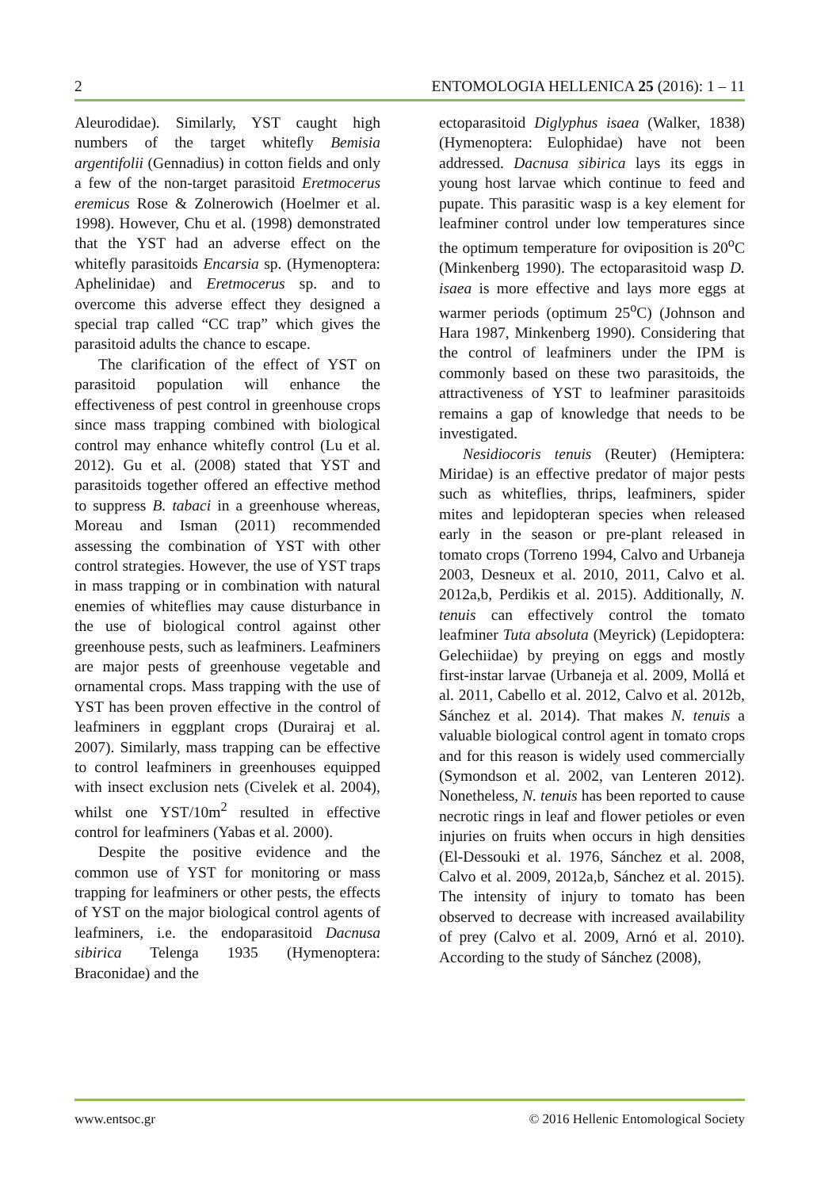2 ENTOMOLOGIA HELLENICA 25 (2016): 1 – 11
Aleurodidae). Similarly, YST caught high numbers of the target whitefly Bemisia argentifolii (Gennadius) in cotton fields and only a few of the non-target parasitoid Eretmocerus eremicus Rose & Zolnerowich (Hoelmer et al. 1998). However, Chu et al. (1998) demonstrated that the YST had an adverse effect on the whitefly parasitoids Encarsia sp. (Hymenoptera: Aphelinidae) and Eretmocerus sp. and to overcome this adverse effect they designed a special trap called “CC trap” which gives the parasitoid adults the chance to escape.
The clarification of the effect of YST on parasitoid population will enhance the effectiveness of pest control in greenhouse crops since mass trapping combined with biological control may enhance whitefly control (Lu et al. 2012). Gu et al. (2008) stated that YST and parasitoids together offered an effective method to suppress B. tabaci in a greenhouse whereas, Moreau and Isman (2011) recommended assessing the combination of YST with other control strategies. However, the use of YST traps in mass trapping or in combination with natural enemies of whiteflies may cause disturbance in the use of biological control against other greenhouse pests, such as leafminers. Leafminers are major pests of greenhouse vegetable and ornamental crops. Mass trapping with the use of YST has been proven effective in the control of leafminers in eggplant crops (Durairaj et al. 2007). Similarly, mass trapping can be effective to control leafminers in greenhouses equipped with insect exclusion nets (Civelek et al. 2004), whilst one YST/10m<sup>2</sup> resulted in effective control for leafminers (Yabas et al. 2000).
Despite the positive evidence and the common use of YST for monitoring or mass trapping for leafminers or other pests, the effects of YST on the major biological control agents of leafminers, i.e. the endoparasitoid Dacnusa sibirica Telenga 1935 (Hymenoptera: Braconidae) and the
ectoparasitoid Diglyphus isaea (Walker, 1838) (Hymenoptera: Eulophidae) have not been addressed. Dacnusa sibirica lays its eggs in young host larvae which continue to feed and pupate. This parasitic wasp is a key element for leafminer control under low temperatures since the optimum temperature for oviposition is 20<sup>o</sup>C (Minkenberg 1990). The ectoparasitoid wasp D. isaea is more effective and lays more eggs at warmer periods (optimum 25<sup>o</sup>C) (Johnson and Hara 1987, Minkenberg 1990). Considering that the control of leafminers under the IPM is commonly based on these two parasitoids, the attractiveness of YST to leafminer parasitoids remains a gap of knowledge that needs to be investigated.
Nesidiocoris tenuis (Reuter) (Hemiptera: Miridae) is an effective predator of major pests such as whiteflies, thrips, leafminers, spider mites and lepidopteran species when released early in the season or pre-plant released in tomato crops (Torreno 1994, Calvo and Urbaneja 2003, Desneux et al. 2010, 2011, Calvo et al. 2012a,b, Perdikis et al. 2015). Additionally, N. tenuis can effectively control the tomato leafminer Tuta absoluta (Meyrick) (Lepidoptera: Gelechiidae) by preying on eggs and mostly first-instar larvae (Urbaneja et al. 2009, Mollá et al. 2011, Cabello et al. 2012, Calvo et al. 2012b, Sánchez et al. 2014). That makes N. tenuis a valuable biological control agent in tomato crops and for this reason is widely used commercially (Symondson et al. 2002, van Lenteren 2012). Nonetheless, N. tenuis has been reported to cause necrotic rings in leaf and flower petioles or even injuries on fruits when occurs in high densities (El-Dessouki et al. 1976, Sánchez et al. 2008, Calvo et al. 2009, 2012a,b, Sánchez et al. 2015). The intensity of injury to tomato has been observed to decrease with increased availability of prey (Calvo et al. 2009, Arnó et al. 2010). According to the study of Sánchez (2008),
www.entsoc.gr © 2016 Hellenic Entomological Society